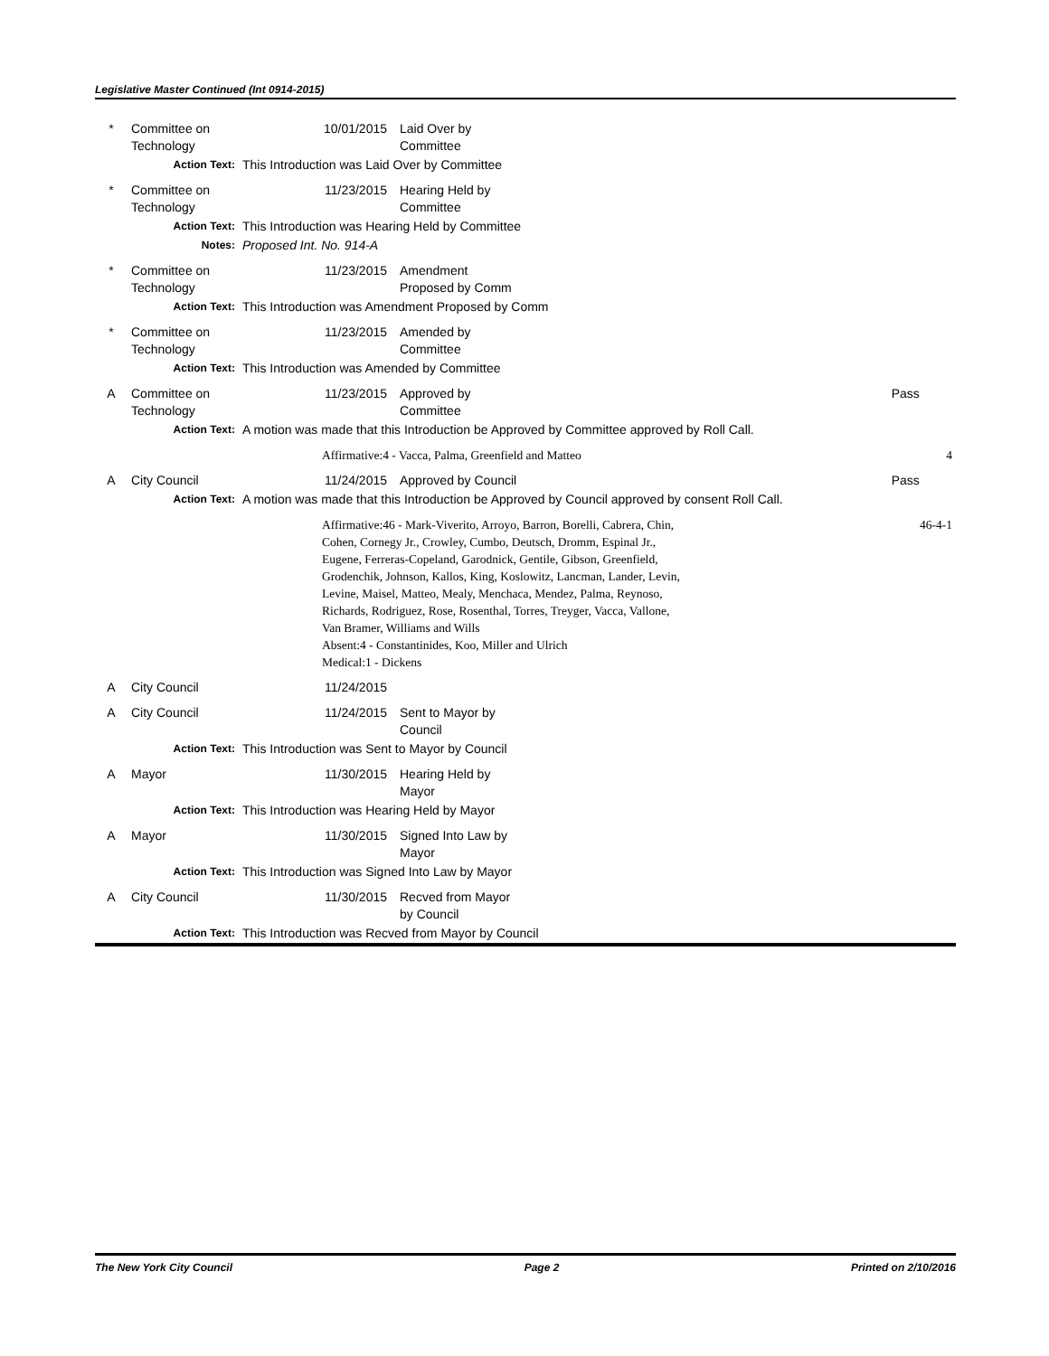Legislative Master Continued (Int 0914-2015)
| * | Committee on Technology | 10/01/2015 | Laid Over by Committee | |
| | Action Text: | This Introduction was Laid Over by Committee | | |
| * | Committee on Technology | 11/23/2015 | Hearing Held by Committee | |
| | Action Text: | This Introduction was Hearing Held by Committee | | |
| | Notes: | Proposed Int. No. 914-A | | |
| * | Committee on Technology | 11/23/2015 | Amendment Proposed by Comm | |
| | Action Text: | This Introduction was Amendment Proposed by Comm | | |
| * | Committee on Technology | 11/23/2015 | Amended by Committee | |
| | Action Text: | This Introduction was Amended by Committee | | |
| A | Committee on Technology | 11/23/2015 | Approved by Committee | Pass |
| | Action Text: | A motion was made that this Introduction be Approved by Committee approved by Roll Call. | | |
| | | Affirmative:4 - Vacca, Palma, Greenfield and Matteo | | 4 |
| A | City Council | 11/24/2015 | Approved by Council | Pass |
| | Action Text: | A motion was made that this Introduction be Approved by Council approved by consent Roll Call. | | |
| | | Affirmative:46 - Mark-Viverito, Arroyo, Barron, Borelli, Cabrera, Chin, Cohen, Cornegy Jr., Crowley, Cumbo, Deutsch, Dromm, Espinal Jr., Eugene, Ferreras-Copeland, Garodnick, Gentile, Gibson, Greenfield, Grodenchik, Johnson, Kallos, King, Koslowitz, Lancman, Lander, Levin, Levine, Maisel, Matteo, Mealy, Menchaca, Mendez, Palma, Reynoso, Richards, Rodriguez, Rose, Rosenthal, Torres, Treyger, Vacca, Vallone, Van Bramer, Williams and Wills Absent:4 - Constantinides, Koo, Miller and Ulrich Medical:1 - Dickens | | 46-4-1 |
| A | City Council | 11/24/2015 | | |
| A | City Council | 11/24/2015 | Sent to Mayor by Council | |
| | Action Text: | This Introduction was Sent to Mayor by Council | | |
| A | Mayor | 11/30/2015 | Hearing Held by Mayor | |
| | Action Text: | This Introduction was Hearing Held by Mayor | | |
| A | Mayor | 11/30/2015 | Signed Into Law by Mayor | |
| | Action Text: | This Introduction was Signed Into Law by Mayor | | |
| A | City Council | 11/30/2015 | Recved from Mayor by Council | |
| | Action Text: | This Introduction was Recved from Mayor by Council | | |
The New York City Council Page 2 Printed on 2/10/2016